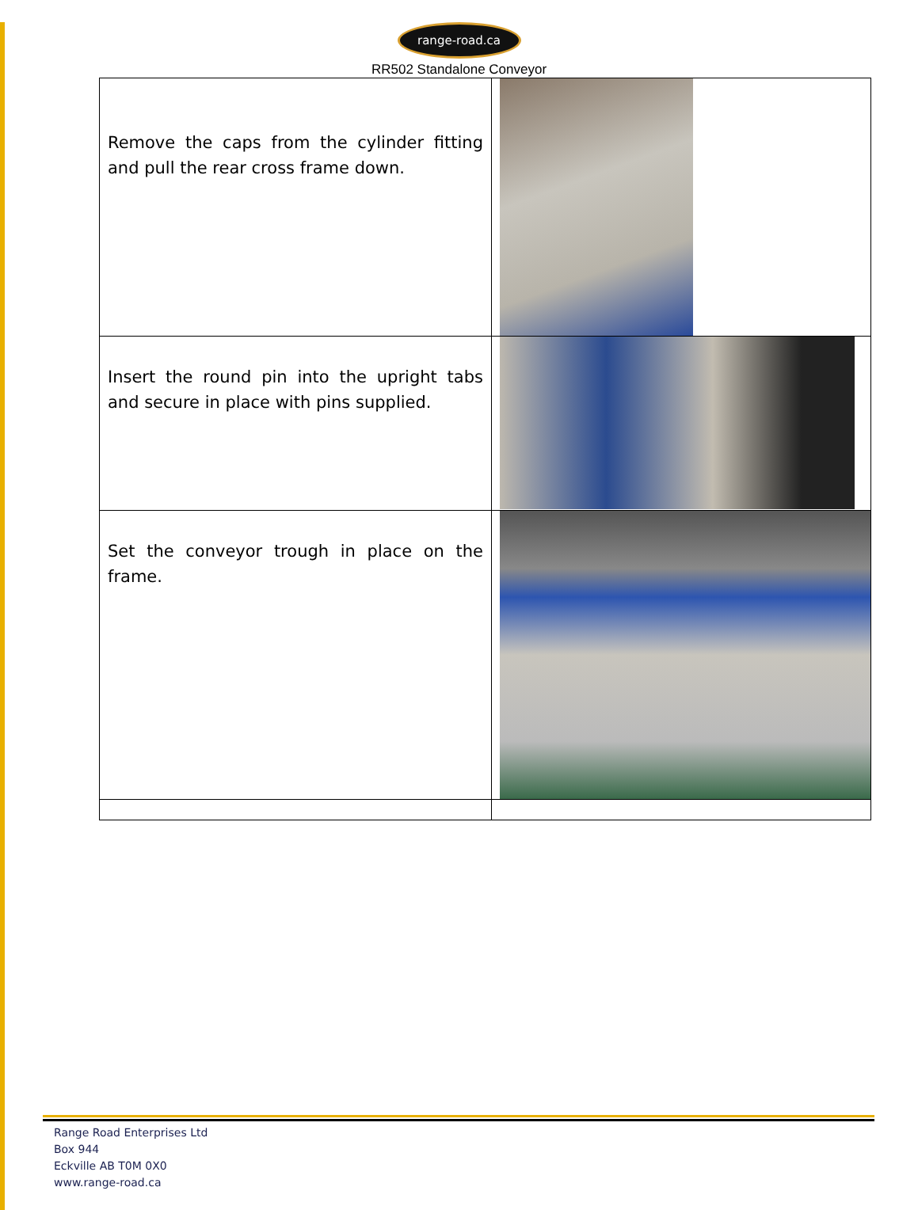range-road.ca
RR502 Standalone Conveyor
| Remove the caps from the cylinder fitting and pull the rear cross frame down. | |
| Insert the round pin into the upright tabs and secure in place with pins supplied. | |
| Set the conveyor trough in place on the frame. | |
Range Road Enterprises Ltd
Box 944
Eckville AB T0M 0X0
www.range-road.ca